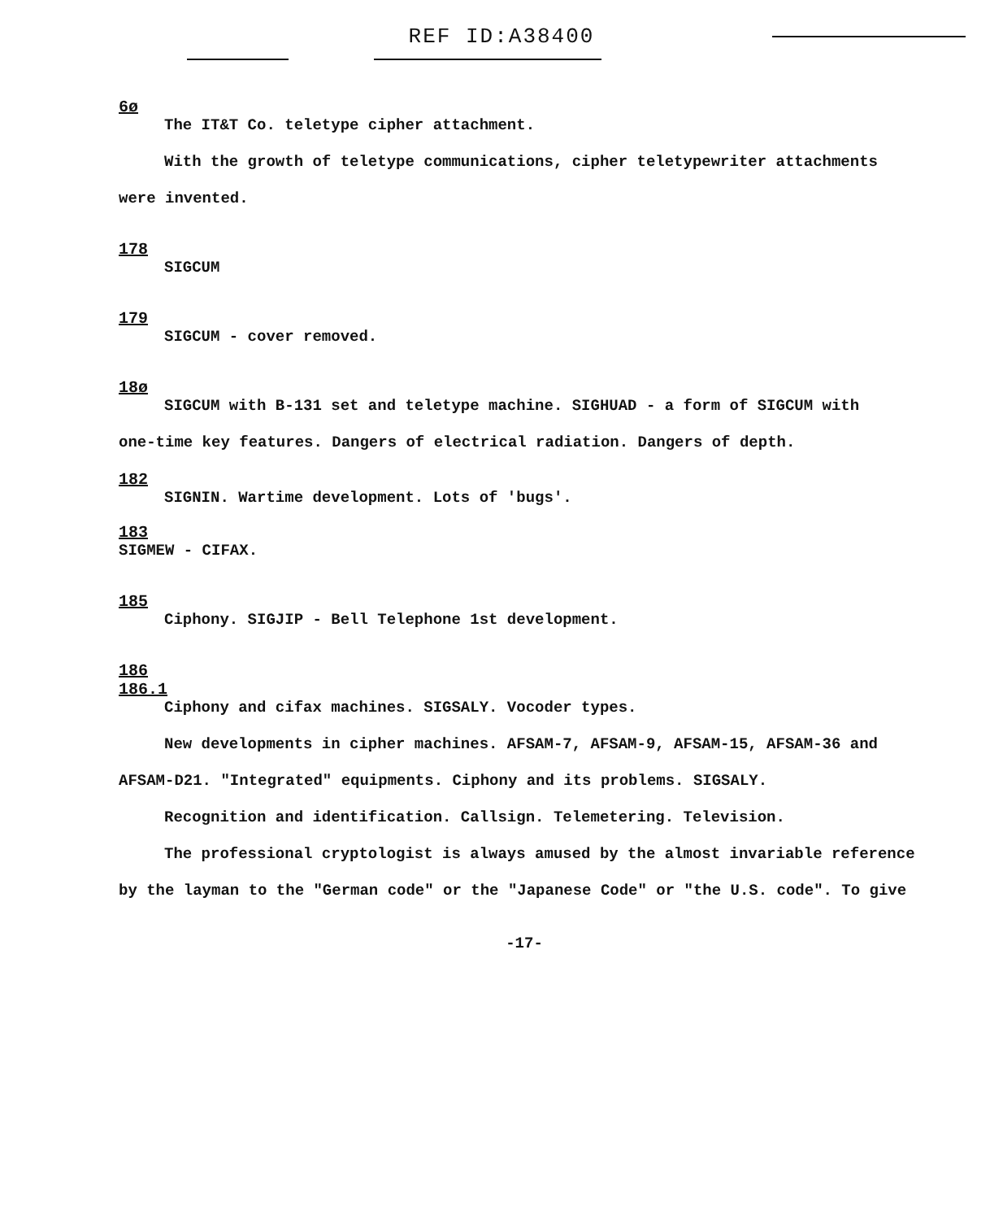REF ID:A38400
6ø
The IT&T Co. teletype cipher attachment.
With the growth of teletype communications, cipher teletypewriter attachments
were invented.
178
SIGCUM
179
SIGCUM - cover removed.
18ø
SIGCUM with B-131 set and teletype machine. SIGHUAD - a form of SIGCUM with
one-time key features. Dangers of electrical radiation. Dangers of depth.
182
SIGNIN. Wartime development. Lots of 'bugs'.
183
SIGMEW - CIFAX.
185
Ciphony. SIGJIP - Bell Telephone 1st development.
186
186.1
Ciphony and cifax machines. SIGSALY. Vocoder types.
New developments in cipher machines. AFSAM-7, AFSAM-9, AFSAM-15, AFSAM-36 and
AFSAM-D21. "Integrated" equipments. Ciphony and its problems. SIGSALY.
Recognition and identification. Callsign. Telemetering. Television.
The professional cryptologist is always amused by the almost invariable reference
by the layman to the "German code" or the "Japanese Code" or "the U.S. code". To give
-17-